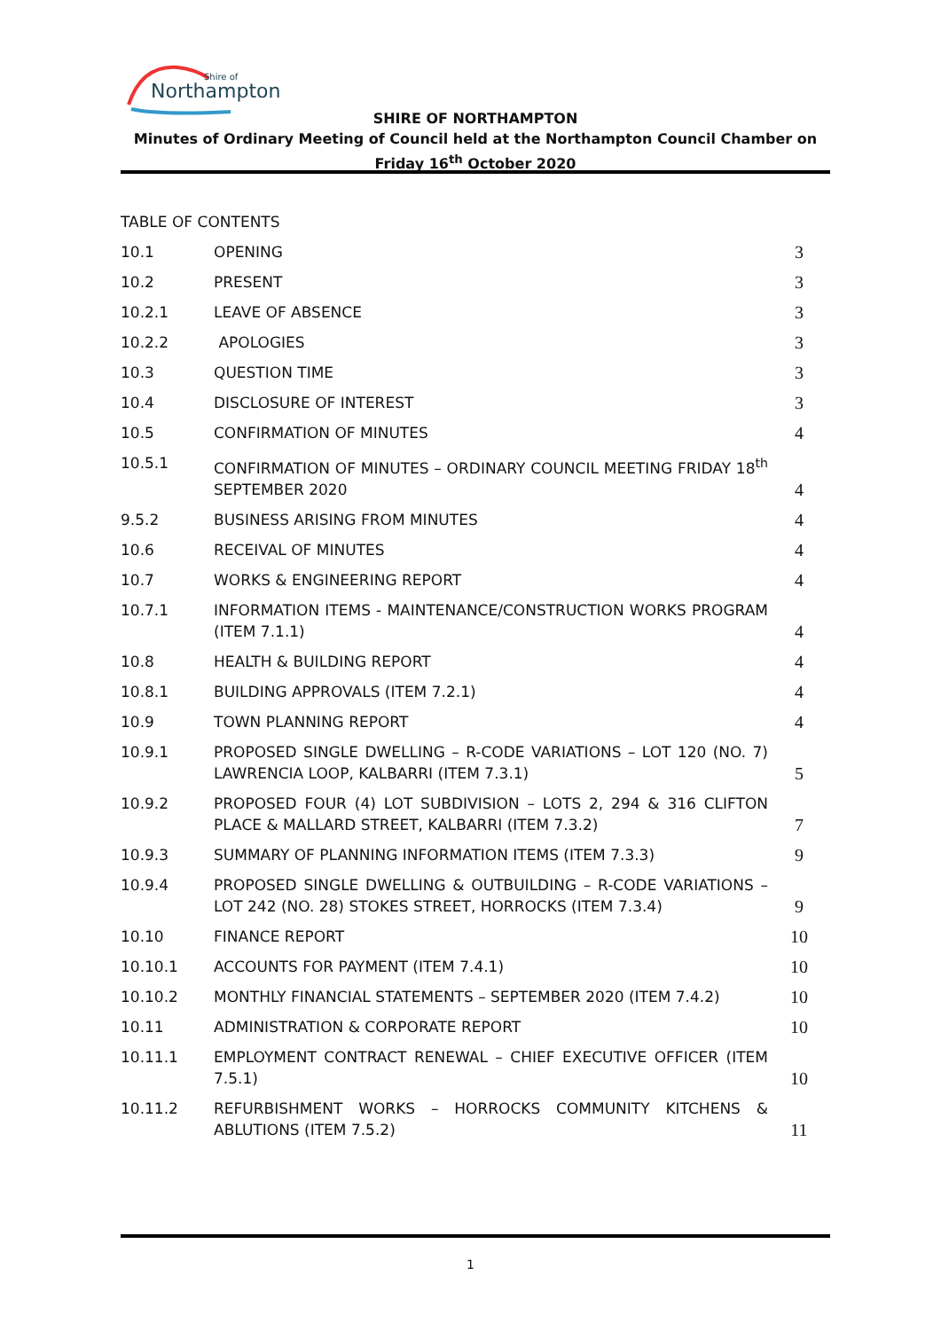Northampton
Shire of
SHIRE OF NORTHAMPTON
Minutes of Ordinary Meeting of Council held at the Northampton Council Chamber on
Friday 16<sup>th</sup> October 2020
TABLE OF CONTENTS
| 10.1 | OPENING | 3 |
| 10.2 | PRESENT | 3 |
| 10.2.1 | LEAVE OF ABSENCE | 3 |
| 10.2.2 | APOLOGIES | 3 |
| 10.3 | QUESTION TIME | 3 |
| 10.4 | DISCLOSURE OF INTEREST | 3 |
| 10.5 | CONFIRMATION OF MINUTES | 4 |
| 10.5.1 | CONFIRMATION OF MINUTES – ORDINARY COUNCIL MEETING FRIDAY 18<sup>th</sup> SEPTEMBER 2020 | 4 |
| 9.5.2 | BUSINESS ARISING FROM MINUTES | 4 |
| 10.6 | RECEIVAL OF MINUTES | 4 |
| 10.7 | WORKS & ENGINEERING REPORT | 4 |
| 10.7.1 | INFORMATION ITEMS - MAINTENANCE/CONSTRUCTION WORKS PROGRAM (ITEM 7.1.1) | 4 |
| 10.8 | HEALTH & BUILDING REPORT | 4 |
| 10.8.1 | BUILDING APPROVALS (ITEM 7.2.1) | 4 |
| 10.9 | TOWN PLANNING REPORT | 4 |
| 10.9.1 | PROPOSED SINGLE DWELLING – R-CODE VARIATIONS – LOT 120 (NO. 7) LAWRENCIA LOOP, KALBARRI (ITEM 7.3.1) | 5 |
| 10.9.2 | PROPOSED FOUR (4) LOT SUBDIVISION – LOTS 2, 294 & 316 CLIFTON PLACE & MALLARD STREET, KALBARRI (ITEM 7.3.2) | 7 |
| 10.9.3 | SUMMARY OF PLANNING INFORMATION ITEMS (ITEM 7.3.3) | 9 |
| 10.9.4 | PROPOSED SINGLE DWELLING & OUTBUILDING – R-CODE VARIATIONS – LOT 242 (NO. 28) STOKES STREET, HORROCKS (ITEM 7.3.4) | 9 |
| 10.10 | FINANCE REPORT | 10 |
| 10.10.1 | ACCOUNTS FOR PAYMENT (ITEM 7.4.1) | 10 |
| 10.10.2 | MONTHLY FINANCIAL STATEMENTS – SEPTEMBER 2020 (ITEM 7.4.2) | 10 |
| 10.11 | ADMINISTRATION & CORPORATE REPORT | 10 |
| 10.11.1 | EMPLOYMENT CONTRACT RENEWAL – CHIEF EXECUTIVE OFFICER (ITEM 7.5.1) | 10 |
| 10.11.2 | REFURBISHMENT WORKS – HORROCKS COMMUNITY KITCHENS & ABLUTIONS (ITEM 7.5.2) | 11 |
1